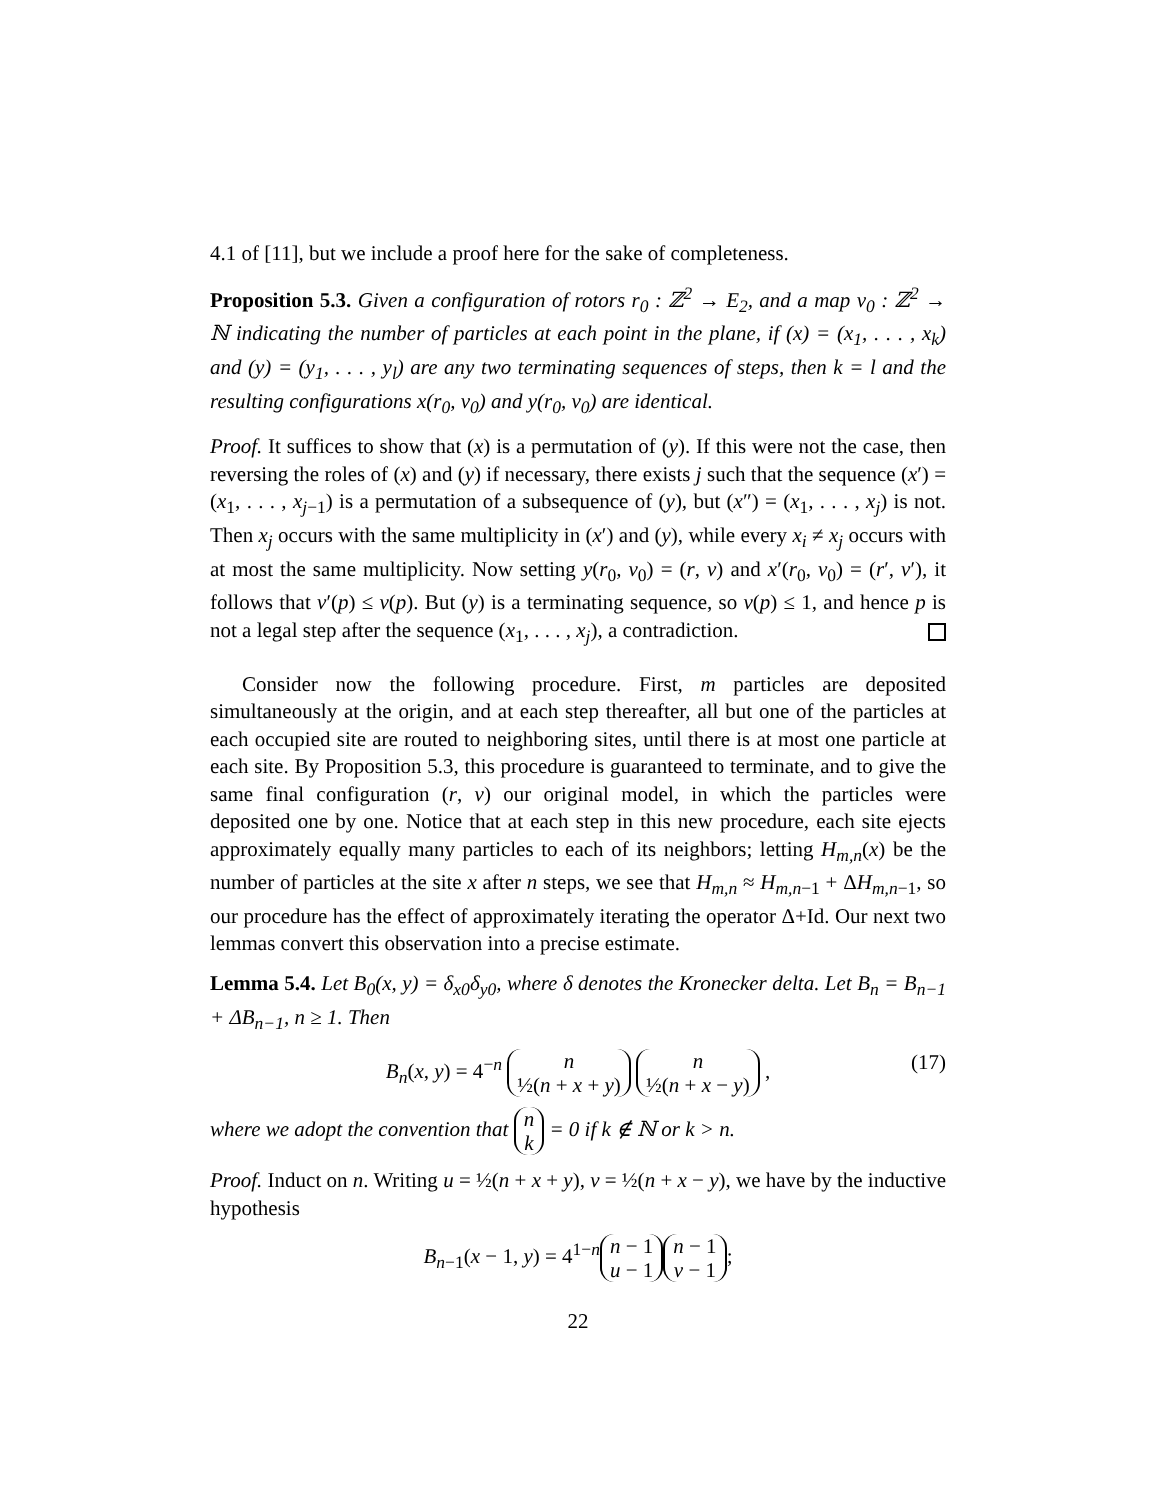4.1 of [11], but we include a proof here for the sake of completeness.
Proposition 5.3. Given a configuration of rotors r<sub>0</sub> : ℤ<sup>2</sup> → E<sub>2</sub>, and a map ν<sub>0</sub> : ℤ<sup>2</sup> → ℕ indicating the number of particles at each point in the plane, if (x) = (x<sub>1</sub>, . . . , x<sub>k</sub>) and (y) = (y<sub>1</sub>, . . . , y<sub>l</sub>) are any two terminating sequences of steps, then k = l and the resulting configurations x(r<sub>0</sub>, ν<sub>0</sub>) and y(r<sub>0</sub>, ν<sub>0</sub>) are identical.
Proof. It suffices to show that (x) is a permutation of (y). If this were not the case, then reversing the roles of (x) and (y) if necessary, there exists j such that the sequence (x′) = (x<sub>1</sub>, . . . , x<sub>j−1</sub>) is a permutation of a subsequence of (y), but (x″) = (x<sub>1</sub>, . . . , x<sub>j</sub>) is not. Then x<sub>j</sub> occurs with the same multiplicity in (x′) and (y), while every x<sub>i</sub> ≠ x<sub>j</sub> occurs with at most the same multiplicity. Now setting y(r<sub>0</sub>, ν<sub>0</sub>) = (r, ν) and x′(r<sub>0</sub>, v<sub>0</sub>) = (r′, ν′), it follows that ν′(p) ≤ ν(p). But (y) is a terminating sequence, so ν(p) ≤ 1, and hence p is not a legal step after the sequence (x<sub>1</sub>, . . . , x<sub>j</sub>), a contradiction.
Consider now the following procedure. First, m particles are deposited simultaneously at the origin, and at each step thereafter, all but one of the particles at each occupied site are routed to neighboring sites, until there is at most one particle at each site. By Proposition 5.3, this procedure is guaranteed to terminate, and to give the same final configuration (r, ν) our original model, in which the particles were deposited one by one. Notice that at each step in this new procedure, each site ejects approximately equally many particles to each of its neighbors; letting H<sub>m,n</sub>(x) be the number of particles at the site x after n steps, we see that H<sub>m,n</sub> ≈ H<sub>m,n−1</sub> + ΔH<sub>m,n−1</sub>, so our procedure has the effect of approximately iterating the operator Δ+Id. Our next two lemmas convert this observation into a precise estimate.
Lemma 5.4. Let B<sub>0</sub>(x, y) = δ<sub>x0</sub>δ<sub>y0</sub>, where δ denotes the Kronecker delta. Let B<sub>n</sub> = B<sub>n−1</sub> + ΔB<sub>n−1</sub>, n ≥ 1. Then
B<sub>n</sub>(x, y) = 4<sup>−n</sup> n
½(n + x + y) n
½(n + x − y) ,
(17)
where we adopt the convention that n
k = 0 if k ∉ ℕ or k > n.
Proof. Induct on n. Writing u = ½(n + x + y), v = ½(n + x − y), we have by the inductive hypothesis
B<sub>n−1</sub>(x − 1, y) = 4<sup>1−n</sup> n − 1
u − 1 n − 1
v − 1;
22